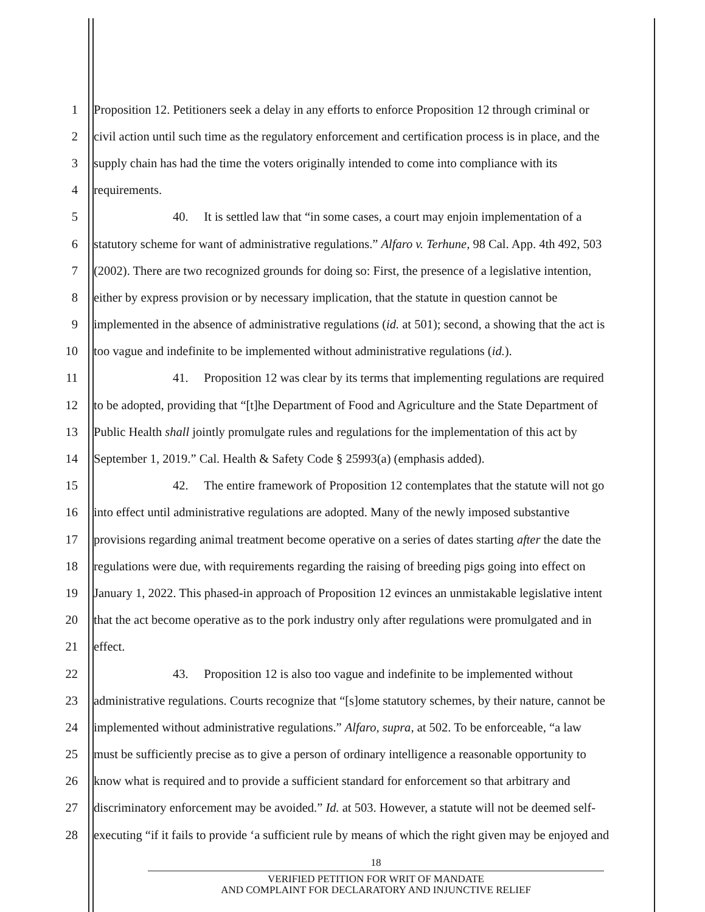1 Proposition 12. Petitioners seek a delay in any efforts to enforce Proposition 12 through criminal or
2 civil action until such time as the regulatory enforcement and certification process is in place, and the
3 supply chain has had the time the voters originally intended to come into compliance with its
4 requirements.
5 40. It is settled law that “in some cases, a court may enjoin implementation of a
6 statutory scheme for want of administrative regulations.” Alfaro v. Terhune, 98 Cal. App. 4th 492, 503
7 (2002). There are two recognized grounds for doing so: First, the presence of a legislative intention,
8 either by express provision or by necessary implication, that the statute in question cannot be
9 implemented in the absence of administrative regulations (id. at 501); second, a showing that the act is
10 too vague and indefinite to be implemented without administrative regulations (id.).
11 41. Proposition 12 was clear by its terms that implementing regulations are required
12 to be adopted, providing that “[t]he Department of Food and Agriculture and the State Department of
13 Public Health shall jointly promulgate rules and regulations for the implementation of this act by
14 September 1, 2019.” Cal. Health & Safety Code § 25993(a) (emphasis added).
15 42. The entire framework of Proposition 12 contemplates that the statute will not go
16 into effect until administrative regulations are adopted. Many of the newly imposed substantive
17 provisions regarding animal treatment become operative on a series of dates starting after the date the
18 regulations were due, with requirements regarding the raising of breeding pigs going into effect on
19 January 1, 2022. This phased-in approach of Proposition 12 evinces an unmistakable legislative intent
20 that the act become operative as to the pork industry only after regulations were promulgated and in
21 effect.
22 43. Proposition 12 is also too vague and indefinite to be implemented without
23 administrative regulations. Courts recognize that “[s]ome statutory schemes, by their nature, cannot be
24 implemented without administrative regulations.” Alfaro, supra, at 502. To be enforceable, “a law
25 must be sufficiently precise as to give a person of ordinary intelligence a reasonable opportunity to
26 know what is required and to provide a sufficient standard for enforcement so that arbitrary and
27 discriminatory enforcement may be avoided.” Id. at 503. However, a statute will not be deemed self-
28 executing “if it fails to provide ‘a sufficient rule by means of which the right given may be enjoyed and
18
VERIFIED PETITION FOR WRIT OF MANDATE
AND COMPLAINT FOR DECLARATORY AND INJUNCTIVE RELIEF